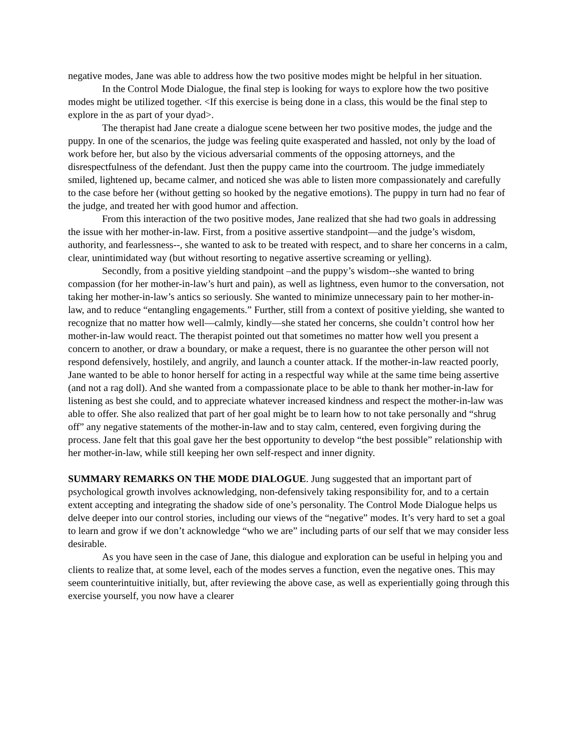negative modes, Jane was able to address how the two positive modes might be helpful in her situation.
In the Control Mode Dialogue, the final step is looking for ways to explore how the two positive modes might be utilized together. <If this exercise is being done in a class, this would be the final step to explore in the as part of your dyad>.
The therapist had Jane create a dialogue scene between her two positive modes, the judge and the puppy. In one of the scenarios, the judge was feeling quite exasperated and hassled, not only by the load of work before her, but also by the vicious adversarial comments of the opposing attorneys, and the disrespectfulness of the defendant. Just then the puppy came into the courtroom. The judge immediately smiled, lightened up, became calmer, and noticed she was able to listen more compassionately and carefully to the case before her (without getting so hooked by the negative emotions). The puppy in turn had no fear of the judge, and treated her with good humor and affection.
From this interaction of the two positive modes, Jane realized that she had two goals in addressing the issue with her mother-in-law. First, from a positive assertive standpoint—and the judge’s wisdom, authority, and fearlessness--, she wanted to ask to be treated with respect, and to share her concerns in a calm, clear, unintimidated way (but without resorting to negative assertive screaming or yelling).
Secondly, from a positive yielding standpoint –and the puppy’s wisdom--she wanted to bring compassion (for her mother-in-law’s hurt and pain), as well as lightness, even humor to the conversation, not taking her mother-in-law’s antics so seriously. She wanted to minimize unnecessary pain to her mother-in-law, and to reduce “entangling engagements.” Further, still from a context of positive yielding, she wanted to recognize that no matter how well—calmly, kindly—she stated her concerns, she couldn’t control how her mother-in-law would react. The therapist pointed out that sometimes no matter how well you present a concern to another, or draw a boundary, or make a request, there is no guarantee the other person will not respond defensively, hostilely, and angrily, and launch a counter attack. If the mother-in-law reacted poorly, Jane wanted to be able to honor herself for acting in a respectful way while at the same time being assertive (and not a rag doll). And she wanted from a compassionate place to be able to thank her mother-in-law for listening as best she could, and to appreciate whatever increased kindness and respect the mother-in-law was able to offer. She also realized that part of her goal might be to learn how to not take personally and “shrug off” any negative statements of the mother-in-law and to stay calm, centered, even forgiving during the process. Jane felt that this goal gave her the best opportunity to develop “the best possible” relationship with her mother-in-law, while still keeping her own self-respect and inner dignity.
SUMMARY REMARKS ON THE MODE DIALOGUE. Jung suggested that an important part of psychological growth involves acknowledging, non-defensively taking responsibility for, and to a certain extent accepting and integrating the shadow side of one’s personality. The Control Mode Dialogue helps us delve deeper into our control stories, including our views of the “negative” modes. It’s very hard to set a goal to learn and grow if we don’t acknowledge “who we are” including parts of our self that we may consider less desirable.
As you have seen in the case of Jane, this dialogue and exploration can be useful in helping you and clients to realize that, at some level, each of the modes serves a function, even the negative ones. This may seem counterintuitive initially, but, after reviewing the above case, as well as experientially going through this exercise yourself, you now have a clearer